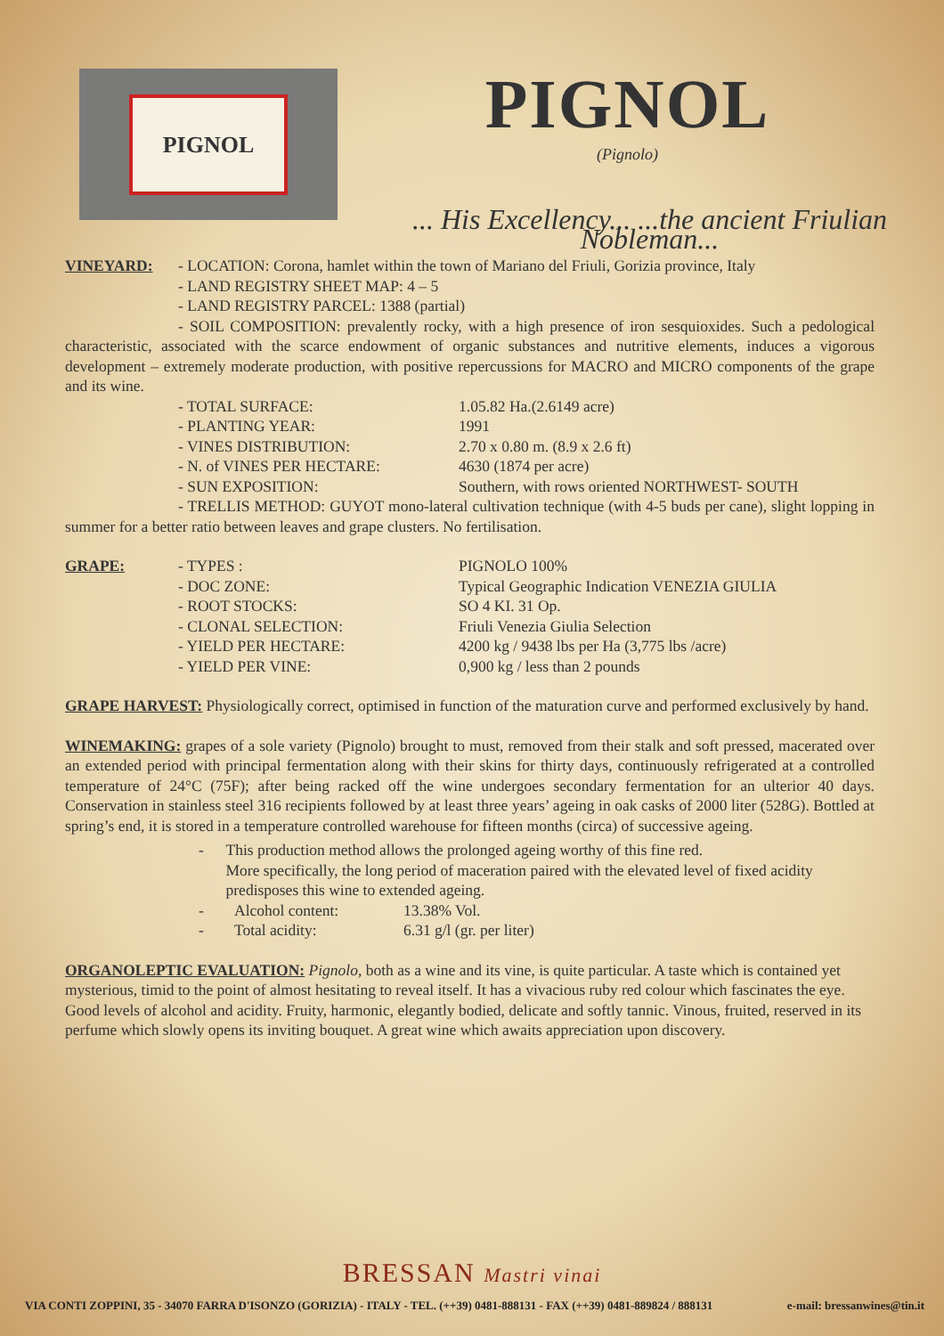PIGNOL
PIGNOL
(Pignolo)
... His Excellency... ...the ancient Friulian Nobleman...
VINEYARD: - LOCATION: Corona, hamlet within the town of Mariano del Friuli, Gorizia province, Italy
- LAND REGISTRY SHEET MAP: 4 – 5
- LAND REGISTRY PARCEL: 1388 (partial)
- SOIL COMPOSITION: prevalently rocky, with a high presence of iron sesquioxides. Such a pedological characteristic, associated with the scarce endowment of organic substances and nutritive elements, induces a vigorous development – extremely moderate production, with positive repercussions for MACRO and MICRO components of the grape and its wine.
- TOTAL SURFACE: 1.05.82 Ha.(2.6149 acre)
- PLANTING YEAR: 1991
- VINES DISTRIBUTION: 2.70 x 0.80 m. (8.9 x 2.6 ft)
- N. of VINES PER HECTARE: 4630 (1874 per acre)
- SUN EXPOSITION: Southern, with rows oriented NORTHWEST- SOUTH
- TRELLIS METHOD: GUYOT mono-lateral cultivation technique (with 4-5 buds per cane), slight lopping in summer for a better ratio between leaves and grape clusters. No fertilisation.
GRAPE: - TYPES : PIGNOLO 100%
- DOC ZONE: Typical Geographic Indication VENEZIA GIULIA
- ROOT STOCKS: SO 4 KI. 31 Op.
- CLONAL SELECTION: Friuli Venezia Giulia Selection
- YIELD PER HECTARE: 4200 kg / 9438 lbs per Ha (3,775 lbs /acre)
- YIELD PER VINE: 0,900 kg / less than 2 pounds
GRAPE HARVEST: Physiologically correct, optimised in function of the maturation curve and performed exclusively by hand.
WINEMAKING: grapes of a sole variety (Pignolo) brought to must, removed from their stalk and soft pressed, macerated over an extended period with principal fermentation along with their skins for thirty days, continuously refrigerated at a controlled temperature of 24°C (75F); after being racked off the wine undergoes secondary fermentation for an ulterior 40 days. Conservation in stainless steel 316 recipients followed by at least three years’ ageing in oak casks of 2000 liter (528G). Bottled at spring’s end, it is stored in a temperature controlled warehouse for fifteen months (circa) of successive ageing.
- This production method allows the prolonged ageing worthy of this fine red.
More specifically, the long period of maceration paired with the elevated level of fixed acidity predisposes this wine to extended ageing.
- Alcohol content: 13.38% Vol.
- Total acidity: 6.31 g/l (gr. per liter)
ORGANOLEPTIC EVALUATION: Pignolo, both as a wine and its vine, is quite particular. A taste which is contained yet mysterious, timid to the point of almost hesitating to reveal itself. It has a vivacious ruby red colour which fascinates the eye. Good levels of alcohol and acidity. Fruity, harmonic, elegantly bodied, delicate and softly tannic. Vinous, fruited, reserved in its perfume which slowly opens its inviting bouquet. A great wine which awaits appreciation upon discovery.
BRESSAN Mastri vinai
VIA CONTI ZOPPINI, 35 - 34070 FARRA D'ISONZO (GORIZIA) - ITALY - TEL. (++39) 0481-888131 - FAX (++39) 0481-889824 / 888131 e-mail: bressanwines@tin.it